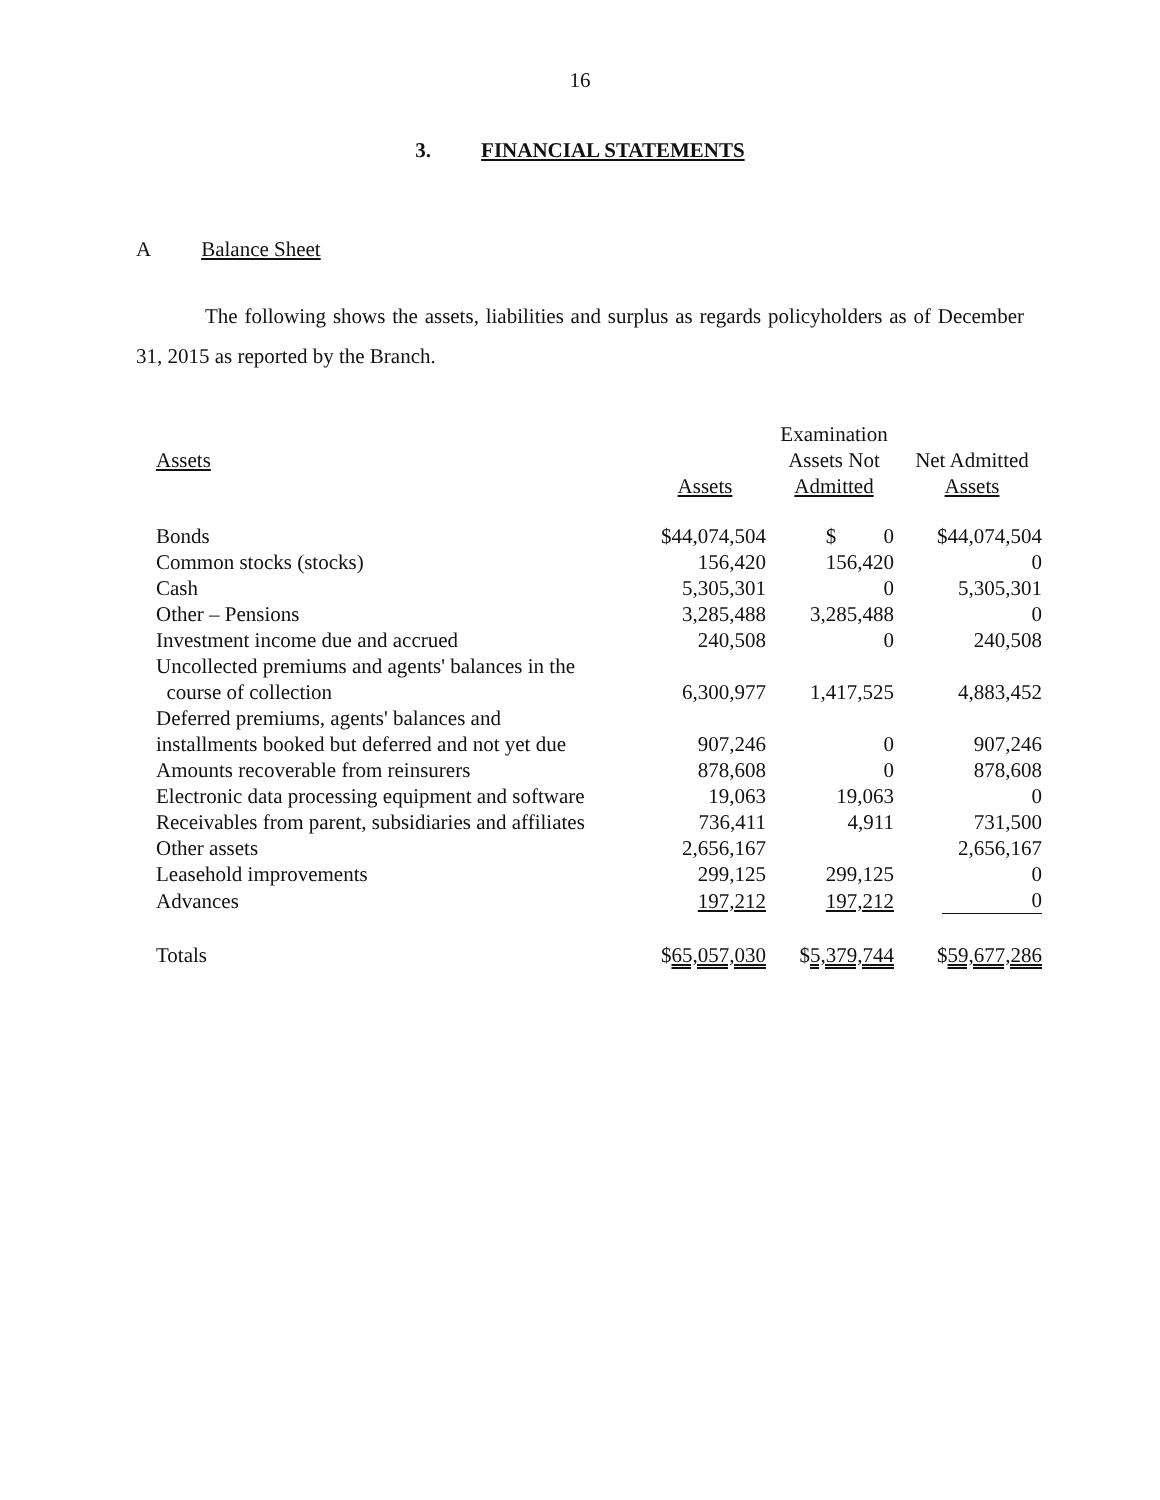16
3. FINANCIAL STATEMENTS
A Balance Sheet
The following shows the assets, liabilities and surplus as regards policyholders as of December 31, 2015 as reported by the Branch.
| Assets | | Examination | |
| --- | --- | --- | --- |
| | | Assets Not | Net Admitted |
| | Assets | Admitted | Assets |
| Bonds | $44,074,504 | $ 0 | $44,074,504 |
| Common stocks (stocks) | 156,420 | 156,420 | 0 |
| Cash | 5,305,301 | 0 | 5,305,301 |
| Other – Pensions | 3,285,488 | 3,285,488 | 0 |
| Investment income due and accrued | 240,508 | 0 | 240,508 |
| Uncollected premiums and agents' balances in the course of collection | 6,300,977 | 1,417,525 | 4,883,452 |
| Deferred premiums, agents' balances and installments booked but deferred and not yet due | 907,246 | 0 | 907,246 |
| Amounts recoverable from reinsurers | 878,608 | 0 | 878,608 |
| Electronic data processing equipment and software | 19,063 | 19,063 | 0 |
| Receivables from parent, subsidiaries and affiliates | 736,411 | 4,911 | 731,500 |
| Other assets | 2,656,167 | | 2,656,167 |
| Leasehold improvements | 299,125 | 299,125 | 0 |
| Advances | 197,212 | 197,212 | 0 |
| Totals | $ 65,057,030 | $ 5,379,744 | $ 59,677,286 |